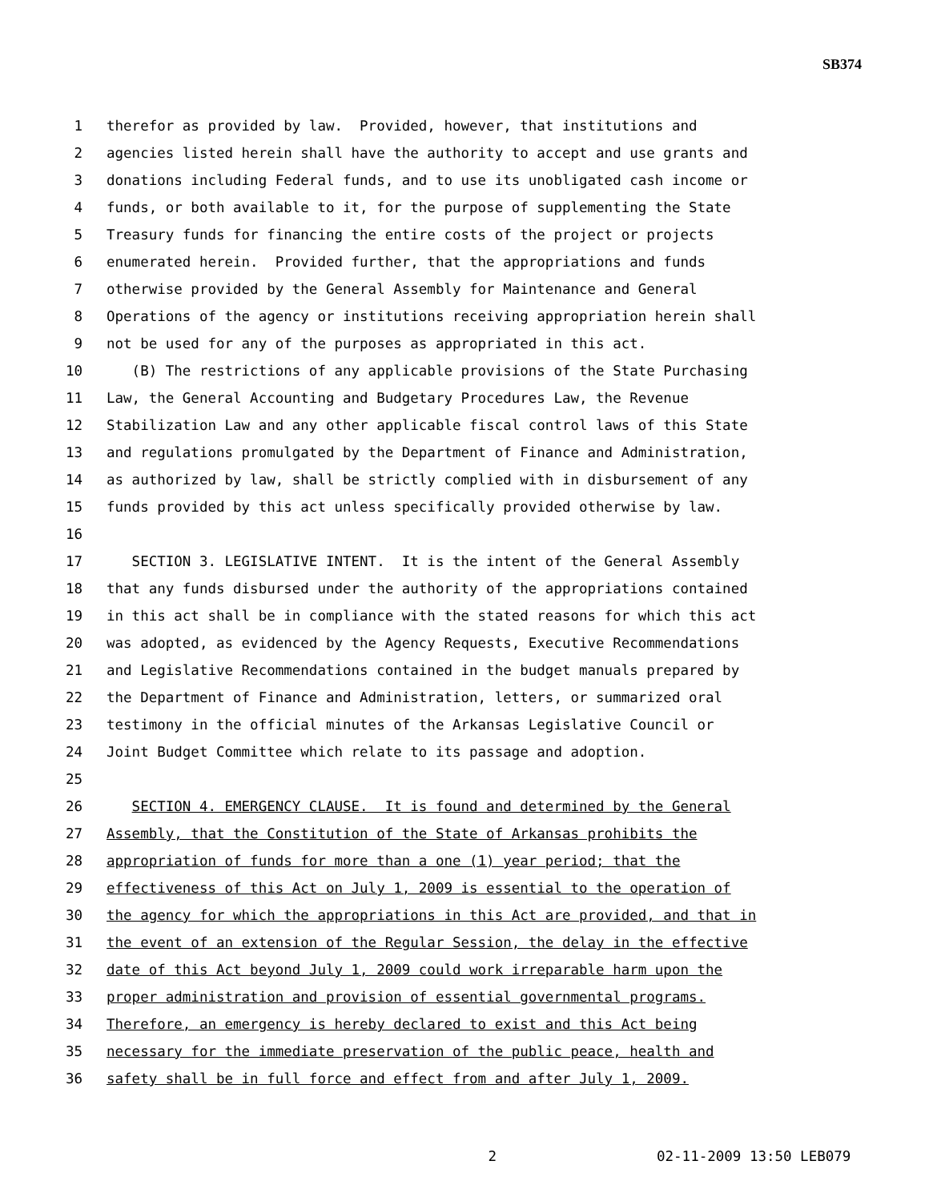SB374
1 therefor as provided by law. Provided, however, that institutions and
2 agencies listed herein shall have the authority to accept and use grants and
3 donations including Federal funds, and to use its unobligated cash income or
4 funds, or both available to it, for the purpose of supplementing the State
5 Treasury funds for financing the entire costs of the project or projects
6 enumerated herein. Provided further, that the appropriations and funds
7 otherwise provided by the General Assembly for Maintenance and General
8 Operations of the agency or institutions receiving appropriation herein shall
9 not be used for any of the purposes as appropriated in this act.
10 (B) The restrictions of any applicable provisions of the State Purchasing
11 Law, the General Accounting and Budgetary Procedures Law, the Revenue
12 Stabilization Law and any other applicable fiscal control laws of this State
13 and regulations promulgated by the Department of Finance and Administration,
14 as authorized by law, shall be strictly complied with in disbursement of any
15 funds provided by this act unless specifically provided otherwise by law.
16
17 SECTION 3. LEGISLATIVE INTENT. It is the intent of the General Assembly
18 that any funds disbursed under the authority of the appropriations contained
19 in this act shall be in compliance with the stated reasons for which this act
20 was adopted, as evidenced by the Agency Requests, Executive Recommendations
21 and Legislative Recommendations contained in the budget manuals prepared by
22 the Department of Finance and Administration, letters, or summarized oral
23 testimony in the official minutes of the Arkansas Legislative Council or
24 Joint Budget Committee which relate to its passage and adoption.
25
26 SECTION 4. EMERGENCY CLAUSE. It is found and determined by the General
27 Assembly, that the Constitution of the State of Arkansas prohibits the
28 appropriation of funds for more than a one (1) year period; that the
29 effectiveness of this Act on July 1, 2009 is essential to the operation of
30 the agency for which the appropriations in this Act are provided, and that in
31 the event of an extension of the Regular Session, the delay in the effective
32 date of this Act beyond July 1, 2009 could work irreparable harm upon the
33 proper administration and provision of essential governmental programs.
34 Therefore, an emergency is hereby declared to exist and this Act being
35 necessary for the immediate preservation of the public peace, health and
36 safety shall be in full force and effect from and after July 1, 2009.
2 02-11-2009 13:50 LEB079